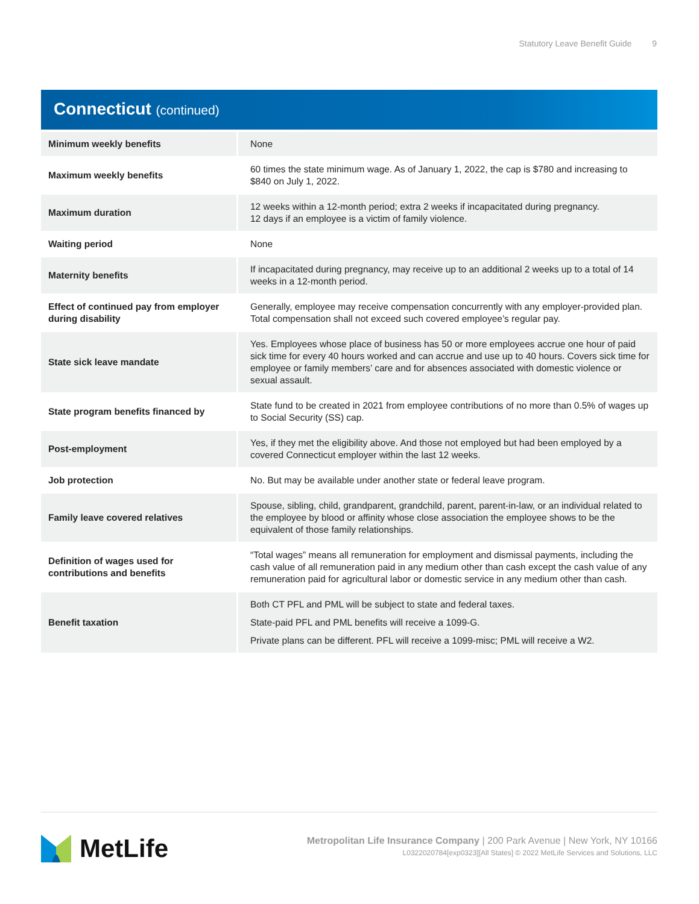Statutory Leave Benefit Guide 9
Connecticut (continued)
| Minimum weekly benefits | None |
| Maximum weekly benefits | 60 times the state minimum wage. As of January 1, 2022, the cap is $780 and increasing to $840 on July 1, 2022. |
| Maximum duration | 12 weeks within a 12-month period; extra 2 weeks if incapacitated during pregnancy. 12 days if an employee is a victim of family violence. |
| Waiting period | None |
| Maternity benefits | If incapacitated during pregnancy, may receive up to an additional 2 weeks up to a total of 14 weeks in a 12-month period. |
| Effect of continued pay from employer during disability | Generally, employee may receive compensation concurrently with any employer-provided plan. Total compensation shall not exceed such covered employee’s regular pay. |
| State sick leave mandate | Yes. Employees whose place of business has 50 or more employees accrue one hour of paid sick time for every 40 hours worked and can accrue and use up to 40 hours. Covers sick time for employee or family members’ care and for absences associated with domestic violence or sexual assault. |
| State program benefits financed by | State fund to be created in 2021 from employee contributions of no more than 0.5% of wages up to Social Security (SS) cap. |
| Post-employment | Yes, if they met the eligibility above. And those not employed but had been employed by a covered Connecticut employer within the last 12 weeks. |
| Job protection | No. But may be available under another state or federal leave program. |
| Family leave covered relatives | Spouse, sibling, child, grandparent, grandchild, parent, parent-in-law, or an individual related to the employee by blood or affinity whose close association the employee shows to be the equivalent of those family relationships. |
| Definition of wages used for contributions and benefits | “Total wages” means all remuneration for employment and dismissal payments, including the cash value of all remuneration paid in any medium other than cash except the cash value of any remuneration paid for agricultural labor or domestic service in any medium other than cash. |
| Benefit taxation | Both CT PFL and PML will be subject to state and federal taxes. State-paid PFL and PML benefits will receive a 1099-G. Private plans can be different. PFL will receive a 1099-misc; PML will receive a W2. |
MetLife
Metropolitan Life Insurance Company | 200 Park Avenue | New York, NY 10166
L0322020784[exp0323][All States] © 2022 MetLife Services and Solutions, LLC